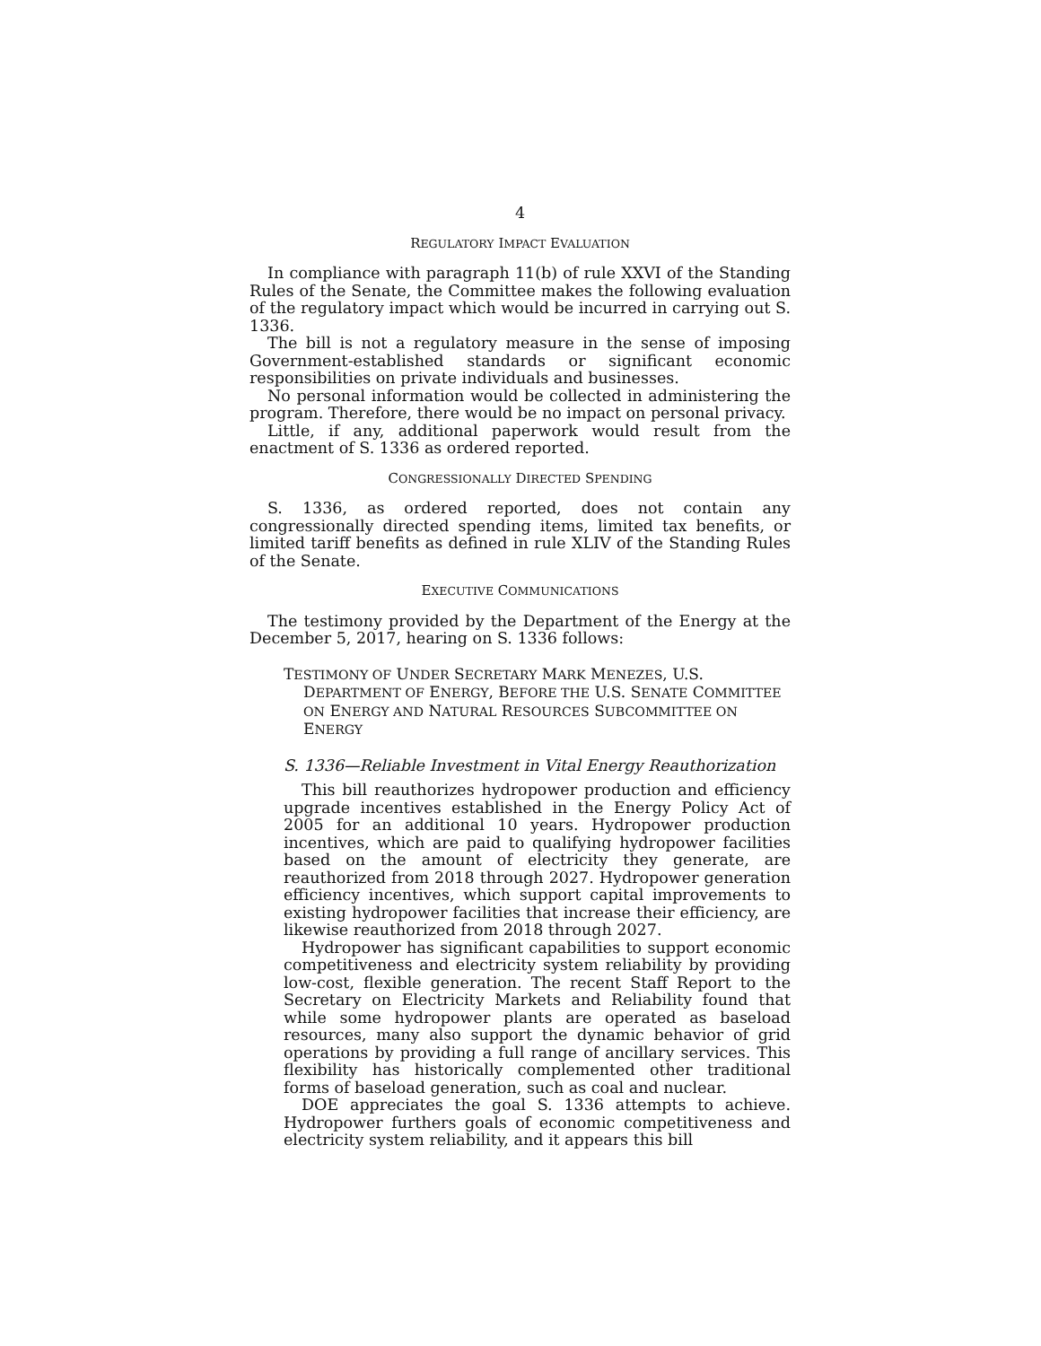4
REGULATORY IMPACT EVALUATION
In compliance with paragraph 11(b) of rule XXVI of the Standing Rules of the Senate, the Committee makes the following evaluation of the regulatory impact which would be incurred in carrying out S. 1336.
The bill is not a regulatory measure in the sense of imposing Government-established standards or significant economic responsibilities on private individuals and businesses.
No personal information would be collected in administering the program. Therefore, there would be no impact on personal privacy.
Little, if any, additional paperwork would result from the enactment of S. 1336 as ordered reported.
CONGRESSIONALLY DIRECTED SPENDING
S. 1336, as ordered reported, does not contain any congressionally directed spending items, limited tax benefits, or limited tariff benefits as defined in rule XLIV of the Standing Rules of the Senate.
EXECUTIVE COMMUNICATIONS
The testimony provided by the Department of the Energy at the December 5, 2017, hearing on S. 1336 follows:
TESTIMONY OF UNDER SECRETARY MARK MENEZES, U.S. DEPARTMENT OF ENERGY, BEFORE THE U.S. SENATE COMMITTEE ON ENERGY AND NATURAL RESOURCES SUBCOMMITTEE ON ENERGY
S. 1336—Reliable Investment in Vital Energy Reauthorization
This bill reauthorizes hydropower production and efficiency upgrade incentives established in the Energy Policy Act of 2005 for an additional 10 years. Hydropower production incentives, which are paid to qualifying hydropower facilities based on the amount of electricity they generate, are reauthorized from 2018 through 2027. Hydropower generation efficiency incentives, which support capital improvements to existing hydropower facilities that increase their efficiency, are likewise reauthorized from 2018 through 2027.
Hydropower has significant capabilities to support economic competitiveness and electricity system reliability by providing low-cost, flexible generation. The recent Staff Report to the Secretary on Electricity Markets and Reliability found that while some hydropower plants are operated as baseload resources, many also support the dynamic behavior of grid operations by providing a full range of ancillary services. This flexibility has historically complemented other traditional forms of baseload generation, such as coal and nuclear.
DOE appreciates the goal S. 1336 attempts to achieve. Hydropower furthers goals of economic competitiveness and electricity system reliability, and it appears this bill